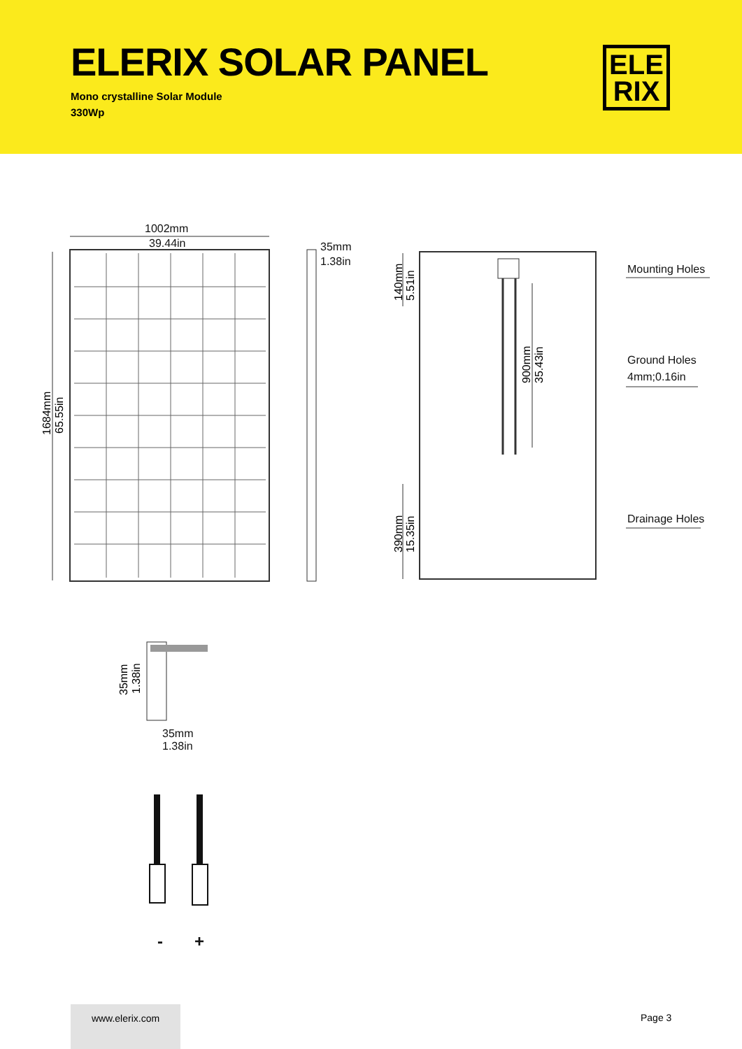ELERIX SOLAR PANEL
Mono crystalline Solar Module
330Wp
ELE
RIX
1002mm
39.44in 35mm
1.38in
1684mm 65.55in
140mm 5.51in
900mm 35.43in
390mm 15.35in
Mounting Holes
Ground Holes
4mm;0.16in
Drainage Holes
35mm 1.38in
35mm
1.38in
- +
www.elerix.com
Page 3